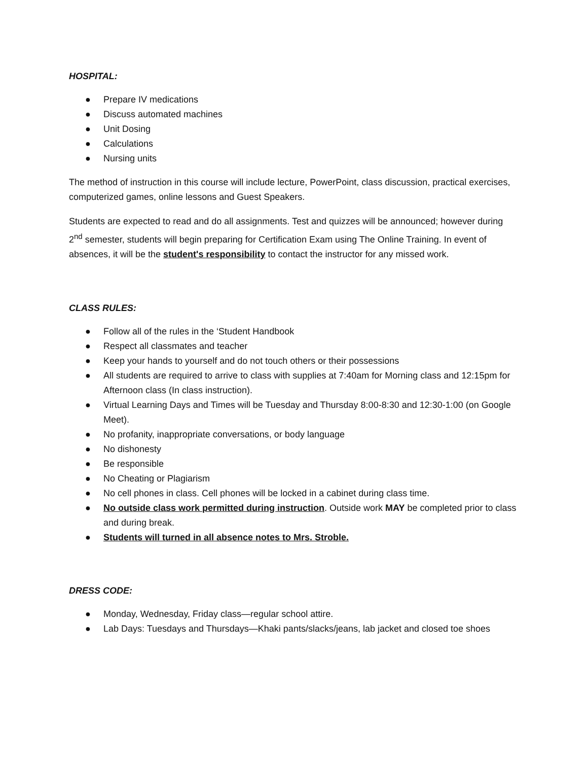HOSPITAL:
● Prepare IV medications
● Discuss automated machines
● Unit Dosing
● Calculations
● Nursing units
The method of instruction in this course will include lecture, PowerPoint, class discussion, practical exercises, computerized games, online lessons and Guest Speakers.
Students are expected to read and do all assignments. Test and quizzes will be announced; however during 2<sup>nd</sup> semester, students will begin preparing for Certification Exam using The Online Training. In event of absences, it will be the student's responsibility to contact the instructor for any missed work.
CLASS RULES:
● Follow all of the rules in the ‘Student Handbook
● Respect all classmates and teacher
● Keep your hands to yourself and do not touch others or their possessions
● All students are required to arrive to class with supplies at 7:40am for Morning class and 12:15pm for Afternoon class (In class instruction).
● Virtual Learning Days and Times will be Tuesday and Thursday 8:00-8:30 and 12:30-1:00 (on Google Meet).
● No profanity, inappropriate conversations, or body language
● No dishonesty
● Be responsible
● No Cheating or Plagiarism
● No cell phones in class. Cell phones will be locked in a cabinet during class time.
● No outside class work permitted during instruction. Outside work MAY be completed prior to class and during break.
● Students will turned in all absence notes to Mrs. Stroble.
DRESS CODE:
● Monday, Wednesday, Friday class—regular school attire.
● Lab Days: Tuesdays and Thursdays—Khaki pants/slacks/jeans, lab jacket and closed toe shoes